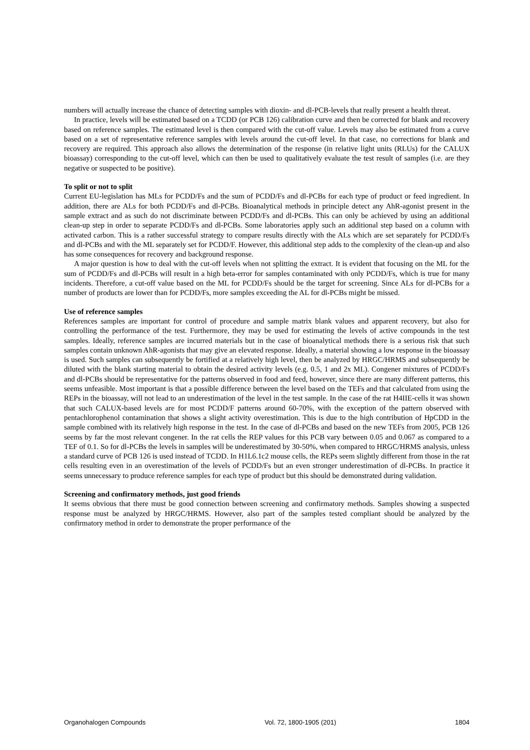numbers will actually increase the chance of detecting samples with dioxin- and dl-PCB-levels that really present a health threat.
In practice, levels will be estimated based on a TCDD (or PCB 126) calibration curve and then be corrected for blank and recovery based on reference samples. The estimated level is then compared with the cut-off value. Levels may also be estimated from a curve based on a set of representative reference samples with levels around the cut-off level. In that case, no corrections for blank and recovery are required. This approach also allows the determination of the response (in relative light units (RLUs) for the CALUX bioassay) corresponding to the cut-off level, which can then be used to qualitatively evaluate the test result of samples (i.e. are they negative or suspected to be positive).
To split or not to split
Current EU-legislation has MLs for PCDD/Fs and the sum of PCDD/Fs and dl-PCBs for each type of product or feed ingredient. In addition, there are ALs for both PCDD/Fs and dl-PCBs. Bioanalytical methods in principle detect any AhR-agonist present in the sample extract and as such do not discriminate between PCDD/Fs and dl-PCBs. This can only be achieved by using an additional clean-up step in order to separate PCDD/Fs and dl-PCBs. Some laboratories apply such an additional step based on a column with activated carbon. This is a rather successful strategy to compare results directly with the ALs which are set separately for PCDD/Fs and dl-PCBs and with the ML separately set for PCDD/F. However, this additional step adds to the complexity of the clean-up and also has some consequences for recovery and background response.
A major question is how to deal with the cut-off levels when not splitting the extract. It is evident that focusing on the ML for the sum of PCDD/Fs and dl-PCBs will result in a high beta-error for samples contaminated with only PCDD/Fs, which is true for many incidents. Therefore, a cut-off value based on the ML for PCDD/Fs should be the target for screening. Since ALs for dl-PCBs for a number of products are lower than for PCDD/Fs, more samples exceeding the AL for dl-PCBs might be missed.
Use of reference samples
References samples are important for control of procedure and sample matrix blank values and apparent recovery, but also for controlling the performance of the test. Furthermore, they may be used for estimating the levels of active compounds in the test samples. Ideally, reference samples are incurred materials but in the case of bioanalytical methods there is a serious risk that such samples contain unknown AhR-agonists that may give an elevated response. Ideally, a material showing a low response in the bioassay is used. Such samples can subsequently be fortified at a relatively high level, then be analyzed by HRGC/HRMS and subsequently be diluted with the blank starting material to obtain the desired activity levels (e.g. 0.5, 1 and 2x ML). Congener mixtures of PCDD/Fs and dl-PCBs should be representative for the patterns observed in food and feed, however, since there are many different patterns, this seems unfeasible. Most important is that a possible difference between the level based on the TEFs and that calculated from using the REPs in the bioassay, will not lead to an underestimation of the level in the test sample. In the case of the rat H4IIE-cells it was shown that such CALUX-based levels are for most PCDD/F patterns around 60-70%, with the exception of the pattern observed with pentachlorophenol contamination that shows a slight activity overestimation. This is due to the high contribution of HpCDD in the sample combined with its relatively high response in the test. In the case of dl-PCBs and based on the new TEFs from 2005, PCB 126 seems by far the most relevant congener. In the rat cells the REP values for this PCB vary between 0.05 and 0.067 as compared to a TEF of 0.1. So for dl-PCBs the levels in samples will be underestimated by 30-50%, when compared to HRGC/HRMS analysis, unless a standard curve of PCB 126 is used instead of TCDD. In H1L6.1c2 mouse cells, the REPs seem slightly different from those in the rat cells resulting even in an overestimation of the levels of PCDD/Fs but an even stronger underestimation of dl-PCBs. In practice it seems unnecessary to produce reference samples for each type of product but this should be demonstrated during validation.
Screening and confirmatory methods, just good friends
It seems obvious that there must be good connection between screening and confirmatory methods. Samples showing a suspected response must be analyzed by HRGC/HRMS. However, also part of the samples tested compliant should be analyzed by the confirmatory method in order to demonstrate the proper performance of the
Organohalogen Compounds Vol. 72, 1800-1905 (201) 1804